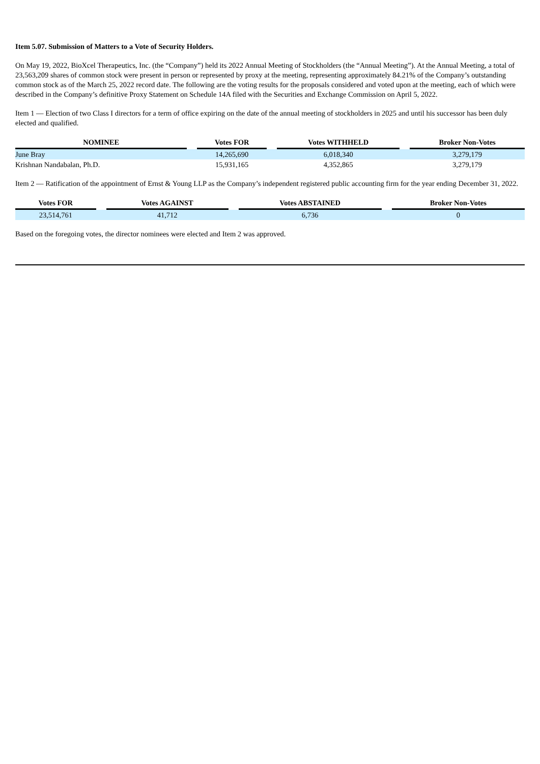Item 5.07. Submission of Matters to a Vote of Security Holders.
On May 19, 2022, BioXcel Therapeutics, Inc. (the “Company”) held its 2022 Annual Meeting of Stockholders (the “Annual Meeting”). At the Annual Meeting, a total of 23,563,209 shares of common stock were present in person or represented by proxy at the meeting, representing approximately 84.21% of the Company’s outstanding common stock as of the March 25, 2022 record date. The following are the voting results for the proposals considered and voted upon at the meeting, each of which were described in the Company’s definitive Proxy Statement on Schedule 14A filed with the Securities and Exchange Commission on April 5, 2022.
Item 1 — Election of two Class I directors for a term of office expiring on the date of the annual meeting of stockholders in 2025 and until his successor has been duly elected and qualified.
| NOMINEE | | Votes FOR | | Votes WITHHELD | | Broker Non-Votes |
| --- | --- | --- | --- | --- | --- | --- |
| June Bray | | 14,265,690 | | 6,018,340 | | 3,279,179 |
| Krishnan Nandabalan, Ph.D. | | 15,931,165 | | 4,352,865 | | 3,279,179 |
Item 2 — Ratification of the appointment of Ernst & Young LLP as the Company’s independent registered public accounting firm for the year ending December 31, 2022.
| Votes FOR | | Votes AGAINST | | Votes ABSTAINED | | Broker Non-Votes |
| --- | --- | --- | --- | --- | --- | --- |
| 23,514,761 | | 41,712 | | 6,736 | | 0 |
Based on the foregoing votes, the director nominees were elected and Item 2 was approved.